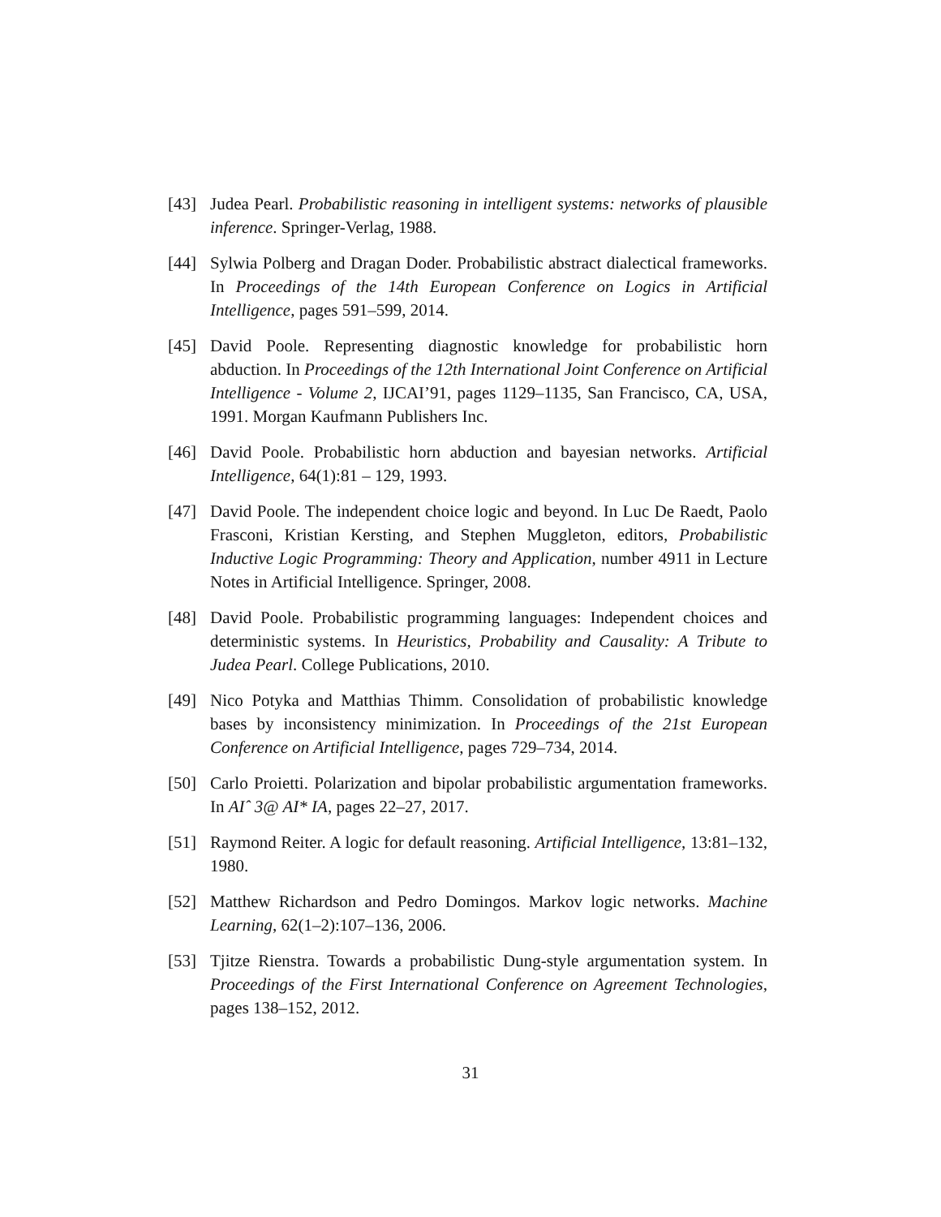[43] Judea Pearl. Probabilistic reasoning in intelligent systems: networks of plausible inference. Springer-Verlag, 1988.
[44] Sylwia Polberg and Dragan Doder. Probabilistic abstract dialectical frameworks. In Proceedings of the 14th European Conference on Logics in Artificial Intelligence, pages 591–599, 2014.
[45] David Poole. Representing diagnostic knowledge for probabilistic horn abduction. In Proceedings of the 12th International Joint Conference on Artificial Intelligence - Volume 2, IJCAI’91, pages 1129–1135, San Francisco, CA, USA, 1991. Morgan Kaufmann Publishers Inc.
[46] David Poole. Probabilistic horn abduction and bayesian networks. Artificial Intelligence, 64(1):81 – 129, 1993.
[47] David Poole. The independent choice logic and beyond. In Luc De Raedt, Paolo Frasconi, Kristian Kersting, and Stephen Muggleton, editors, Probabilistic Inductive Logic Programming: Theory and Application, number 4911 in Lecture Notes in Artificial Intelligence. Springer, 2008.
[48] David Poole. Probabilistic programming languages: Independent choices and deterministic systems. In Heuristics, Probability and Causality: A Tribute to Judea Pearl. College Publications, 2010.
[49] Nico Potyka and Matthias Thimm. Consolidation of probabilistic knowledge bases by inconsistency minimization. In Proceedings of the 21st European Conference on Artificial Intelligence, pages 729–734, 2014.
[50] Carlo Proietti. Polarization and bipolar probabilistic argumentation frameworks. In AIˆ 3@ AI* IA, pages 22–27, 2017.
[51] Raymond Reiter. A logic for default reasoning. Artificial Intelligence, 13:81–132, 1980.
[52] Matthew Richardson and Pedro Domingos. Markov logic networks. Machine Learning, 62(1–2):107–136, 2006.
[53] Tjitze Rienstra. Towards a probabilistic Dung-style argumentation system. In Proceedings of the First International Conference on Agreement Technologies, pages 138–152, 2012.
31